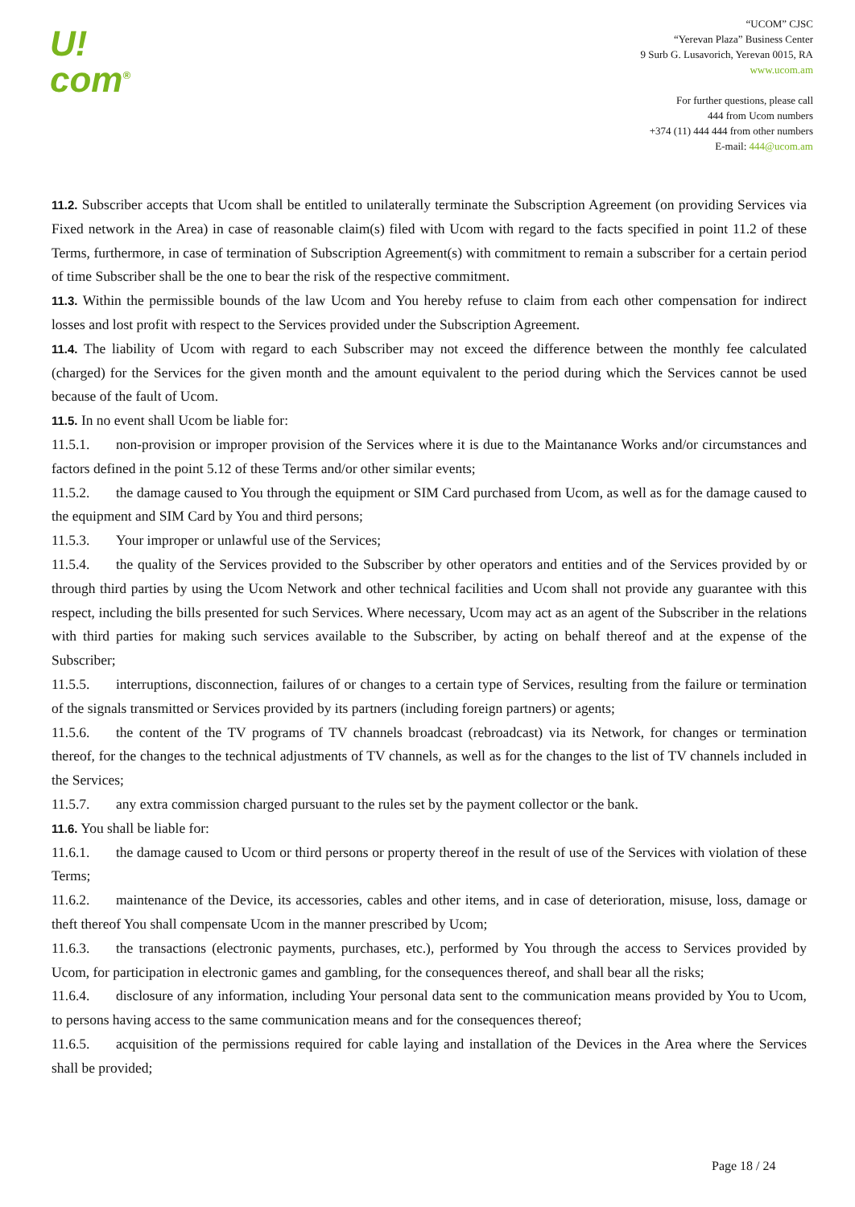U!
com<sup>®</sup>
“UCOM” CJSC
“Yerevan Plaza” Business Center
9 Surb G. Lusavorich, Yerevan 0015, RA
www.ucom.am
For further questions, please call
444 from Ucom numbers
+374 (11) 444 444 from other numbers
E-mail: 444@ucom.am
11.2. Subscriber accepts that Ucom shall be entitled to unilaterally terminate the Subscription Agreement (on providing Services via Fixed network in the Area) in case of reasonable claim(s) filed with Ucom with regard to the facts specified in point 11.2 of these Terms, furthermore, in case of termination of Subscription Agreement(s) with commitment to remain a subscriber for a certain period of time Subscriber shall be the one to bear the risk of the respective commitment.
11.3. Within the permissible bounds of the law Ucom and You hereby refuse to claim from each other compensation for indirect losses and lost profit with respect to the Services provided under the Subscription Agreement.
11.4. The liability of Ucom with regard to each Subscriber may not exceed the difference between the monthly fee calculated (charged) for the Services for the given month and the amount equivalent to the period during which the Services cannot be used because of the fault of Ucom.
11.5. In no event shall Ucom be liable for:
11.5.1. non-provision or improper provision of the Services where it is due to the Maintanance Works and/or circumstances and factors defined in the point 5.12 of these Terms and/or other similar events;
11.5.2. the damage caused to You through the equipment or SIM Card purchased from Ucom, as well as for the damage caused to the equipment and SIM Card by You and third persons;
11.5.3. Your improper or unlawful use of the Services;
11.5.4. the quality of the Services provided to the Subscriber by other operators and entities and of the Services provided by or through third parties by using the Ucom Network and other technical facilities and Ucom shall not provide any guarantee with this respect, including the bills presented for such Services. Where necessary, Ucom may act as an agent of the Subscriber in the relations with third parties for making such services available to the Subscriber, by acting on behalf thereof and at the expense of the Subscriber;
11.5.5. interruptions, disconnection, failures of or changes to a certain type of Services, resulting from the failure or termination of the signals transmitted or Services provided by its partners (including foreign partners) or agents;
11.5.6. the content of the TV programs of TV channels broadcast (rebroadcast) via its Network, for changes or termination thereof, for the changes to the technical adjustments of TV channels, as well as for the changes to the list of TV channels included in the Services;
11.5.7. any extra commission charged pursuant to the rules set by the payment collector or the bank.
11.6. You shall be liable for:
11.6.1. the damage caused to Ucom or third persons or property thereof in the result of use of the Services with violation of these Terms;
11.6.2. maintenance of the Device, its accessories, cables and other items, and in case of deterioration, misuse, loss, damage or theft thereof You shall compensate Ucom in the manner prescribed by Ucom;
11.6.3. the transactions (electronic payments, purchases, etc.), performed by You through the access to Services provided by Ucom, for participation in electronic games and gambling, for the consequences thereof, and shall bear all the risks;
11.6.4. disclosure of any information, including Your personal data sent to the communication means provided by You to Ucom, to persons having access to the same communication means and for the consequences thereof;
11.6.5. acquisition of the permissions required for cable laying and installation of the Devices in the Area where the Services shall be provided;
Page 18 / 24